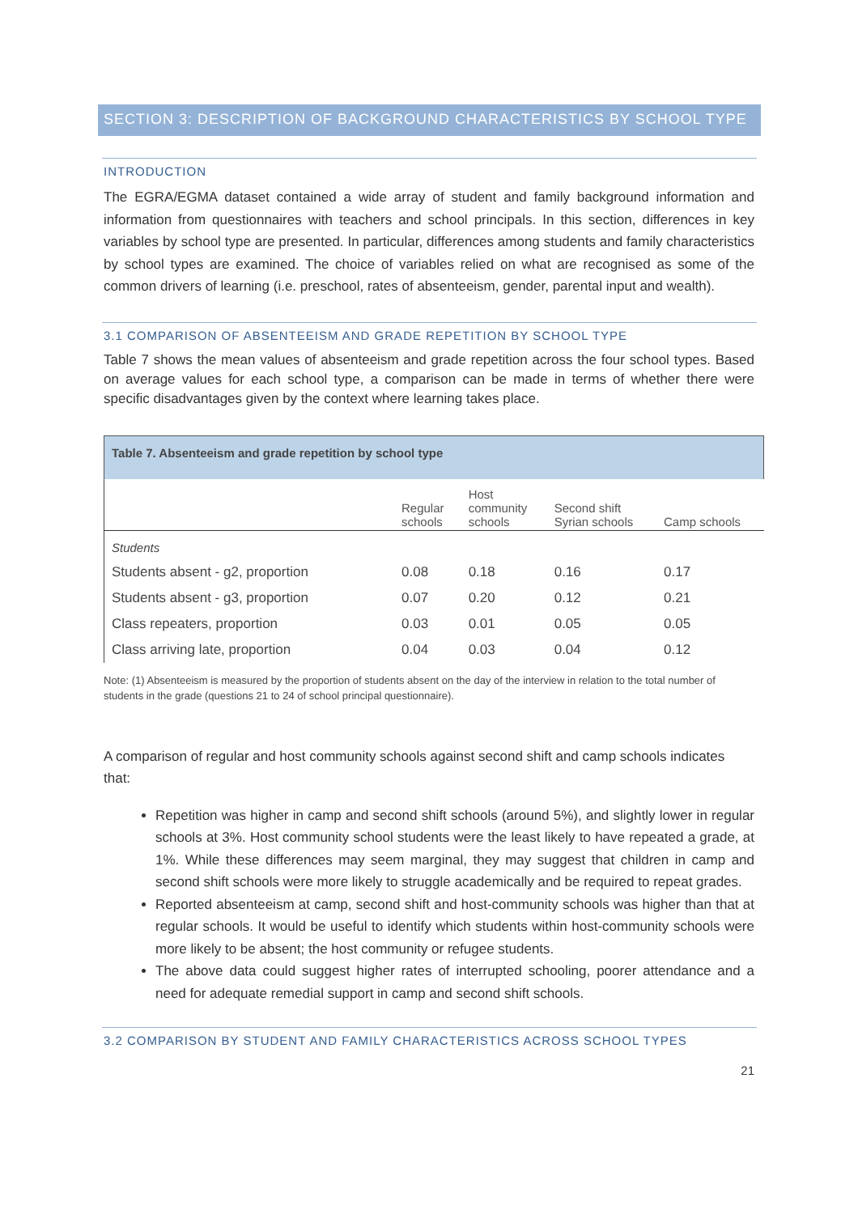SECTION 3: DESCRIPTION OF BACKGROUND CHARACTERISTICS BY SCHOOL TYPE
INTRODUCTION
The EGRA/EGMA dataset contained a wide array of student and family background information and information from questionnaires with teachers and school principals. In this section, differences in key variables by school type are presented. In particular, differences among students and family characteristics by school types are examined. The choice of variables relied on what are recognised as some of the common drivers of learning (i.e. preschool, rates of absenteeism, gender, parental input and wealth).
3.1 COMPARISON OF ABSENTEEISM AND GRADE REPETITION BY SCHOOL TYPE
Table 7 shows the mean values of absenteeism and grade repetition across the four school types. Based on average values for each school type, a comparison can be made in terms of whether there were specific disadvantages given by the context where learning takes place.
| Table 7. Absenteeism and grade repetition by school type | | | | |
| | Regular schools | Host community schools | Second shift Syrian schools | Camp schools |
| Students | | | | |
| Students absent - g2, proportion | 0.08 | 0.18 | 0.16 | 0.17 |
| Students absent - g3, proportion | 0.07 | 0.20 | 0.12 | 0.21 |
| Class repeaters, proportion | 0.03 | 0.01 | 0.05 | 0.05 |
| Class arriving late, proportion | 0.04 | 0.03 | 0.04 | 0.12 |
Note: (1) Absenteeism is measured by the proportion of students absent on the day of the interview in relation to the total number of students in the grade (questions 21 to 24 of school principal questionnaire).
A comparison of regular and host community schools against second shift and camp schools indicates that:
Repetition was higher in camp and second shift schools (around 5%), and slightly lower in regular schools at 3%. Host community school students were the least likely to have repeated a grade, at 1%. While these differences may seem marginal, they may suggest that children in camp and second shift schools were more likely to struggle academically and be required to repeat grades.
Reported absenteeism at camp, second shift and host-community schools was higher than that at regular schools. It would be useful to identify which students within host-community schools were more likely to be absent; the host community or refugee students.
The above data could suggest higher rates of interrupted schooling, poorer attendance and a need for adequate remedial support in camp and second shift schools.
3.2 COMPARISON BY STUDENT AND FAMILY CHARACTERISTICS ACROSS SCHOOL TYPES
21